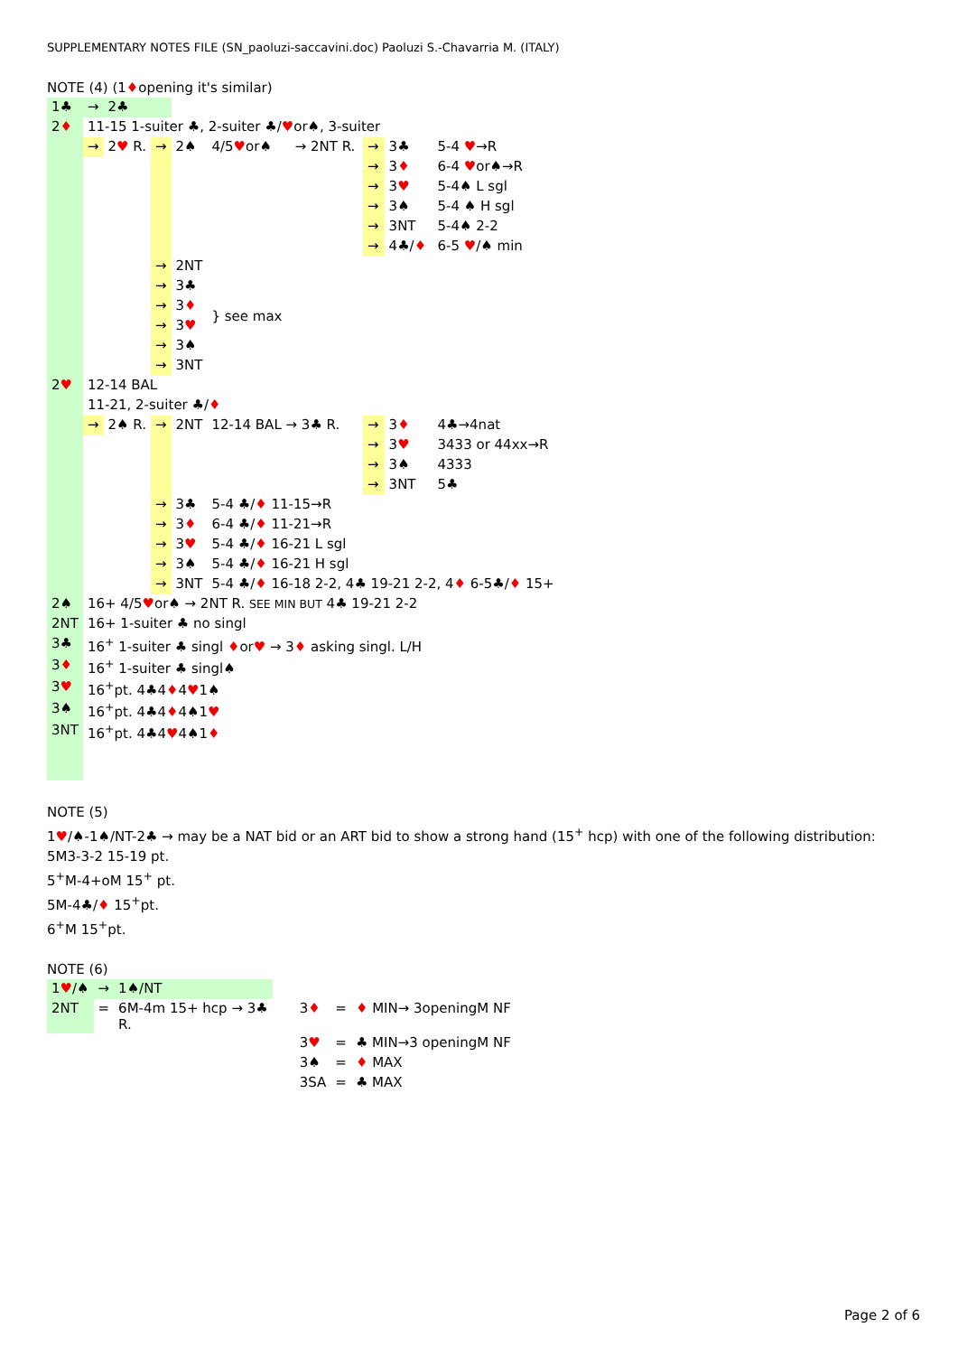SUPPLEMENTARY NOTES FILE (SN_paoluzi-saccavini.doc) Paoluzi S.-Chavarria M. (ITALY)
NOTE (4) (1♦opening it's similar)
| 1♣ | → | 2♣ | | | | | | | |
| 2 ♦ | 11-15 1-suiter ♣, 2-suiter ♣/ ♥ or♠, 3-suiter | | | | | | | | |
| | → | 2 ♥ R. | → | 2♠ | 4/5 ♥ or♠ | → 2NT R. | → | 3♣ | 5-4 ♥ →R |
| | | | | | | | → | 3 ♦ | 6-4 ♥ or♠→R |
| | | | | | | | → | 3 ♥ | 5-4♠ L sgl |
| | | | | | | | → | 3♠ | 5-4 ♠ H sgl |
| | | | | | | | → | 3NT | 5-4♠ 2-2 |
| | | | | | | | → | 4♣/ ♦ | 6-5 ♥ /♠ min |
| | | | → | 2NT | } see max | | | | |
| | | | → | 3♣ | | | | | |
| | | | → | 3 ♦ | | | | | |
| | | | → | 3 ♥ | | | | | |
| | | | → | 3♠ | | | | | |
| | | | → | 3NT | | | | | |
| 2 ♥ | 12-14 BAL | | | | | | | | |
| | 11-21, 2-suiter ♣/ ♦ | | | | | | | | |
| | → | 2♠ R. | → | 2NT | 12-14 BAL → 3♣ R. | | → | 3 ♦ | 4♣→4nat |
| | | | | | | | → | 3 ♥ | 3433 or 44xx→R |
| | | | | | | | → | 3♠ | 4333 |
| | | | | | | | → | 3NT | 5♣ |
| | | | → | 3♣ | 5-4 ♣/ ♦ 11-15→R | | | | |
| | | | → | 3 ♦ | 6-4 ♣/ ♦ 11-21→R | | | | |
| | | | → | 3 ♥ | 5-4 ♣/ ♦ 16-21 L sgl | | | | |
| | | | → | 3♠ | 5-4 ♣/ ♦ 16-21 H sgl | | | | |
| | | | → | 3NT | 5-4 ♣/ ♦ 16-18 2-2, 4♣ 19-21 2-2, 4 ♦ 6-5♣/ ♦ 15+ | | | | |
| 2♠ | 16+ 4/5 ♥ or♠ → 2NT R. SEE MIN BUT 4♣ 19-21 2-2 | | | | | | | | |
| 2NT | 16+ 1-suiter ♣ no singl | | | | | | | | |
| 3♣ | 16<sup>+</sup> 1-suiter ♣ singl ♦ or ♥ → 3 ♦ asking singl. L/H | | | | | | | | |
| 3 ♦ | 16<sup>+</sup> 1-suiter ♣ singl♠ | | | | | | | | |
| 3 ♥ | 16<sup>+</sup>pt. 4♣4 ♦ 4 ♥ 1♠ | | | | | | | | |
| 3♠ | 16<sup>+</sup>pt. 4♣4 ♦ 4♠1 ♥ | | | | | | | | |
| 3NT | 16<sup>+</sup>pt. 4♣4 ♥ 4♠1 ♦ | | | | | | | | |
NOTE (5)
1♥/♠-1♠/NT-2♣ → may be a NAT bid or an ART bid to show a strong hand (15<sup>+</sup> hcp) with one of the following distribution:
5M3-3-2 15-19 pt.
5<sup>+</sup>M-4+oM 15<sup>+</sup> pt.
5M-4♣/♦ 15<sup>+</sup>pt.
6<sup>+</sup>M 15<sup>+</sup>pt.
NOTE (6)
| 1 ♥ /♠ | → | 1♠/NT | | | |
| 2NT | = | 6M-4m 15+ hcp → 3♣ R. | 3 ♦ | = | ♦ MIN→ 3openingM NF |
| | | | 3 ♥ | = | ♣ MIN→3 openingM NF |
| | | | 3♠ | = | ♦ MAX |
| | | | 3SA | = | ♣ MAX |
Page 2 of 6